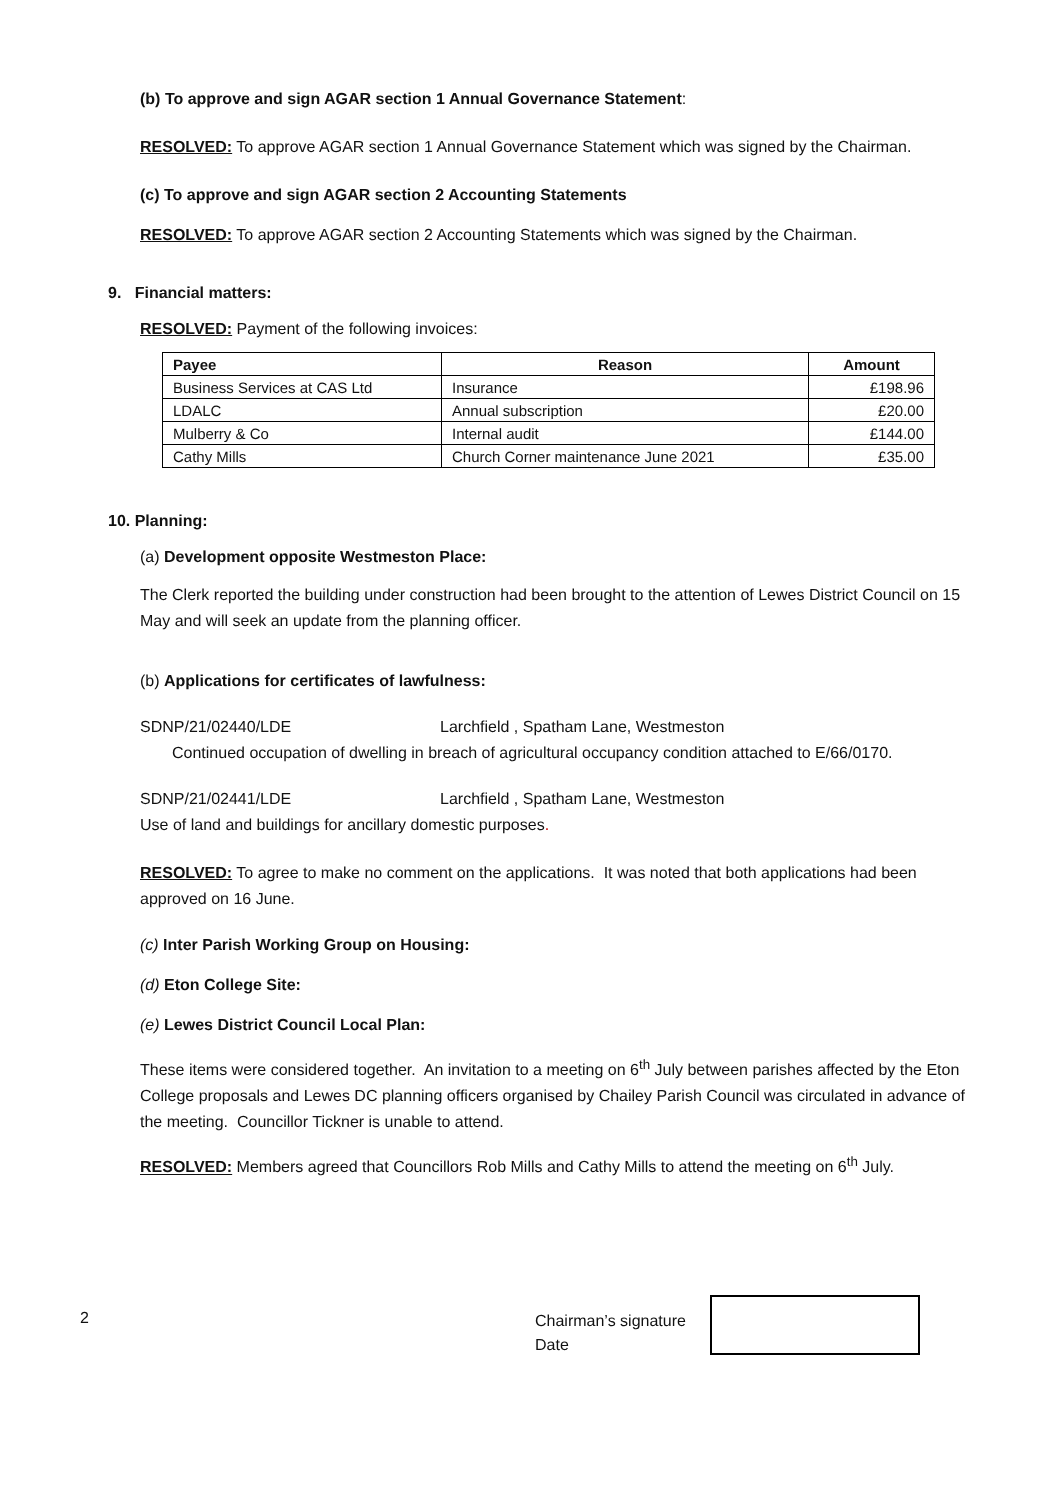(b) To approve and sign AGAR section 1 Annual Governance Statement:
RESOLVED: To approve AGAR section 1 Annual Governance Statement which was signed by the Chairman.
(c) To approve and sign AGAR section 2 Accounting Statements
RESOLVED: To approve AGAR section 2 Accounting Statements which was signed by the Chairman.
9. Financial matters:
RESOLVED: Payment of the following invoices:
| Payee | Reason | Amount |
| --- | --- | --- |
| Business Services at CAS Ltd | Insurance | £198.96 |
| LDALC | Annual subscription | £20.00 |
| Mulberry & Co | Internal audit | £144.00 |
| Cathy Mills | Church Corner maintenance June 2021 | £35.00 |
10. Planning:
(a) Development opposite Westmeston Place:
The Clerk reported the building under construction had been brought to the attention of Lewes District Council on 15 May and will seek an update from the planning officer.
(b) Applications for certificates of lawfulness:
SDNP/21/02440/LDE Larchfield , Spatham Lane, Westmeston
Continued occupation of dwelling in breach of agricultural occupancy condition attached to E/66/0170.
SDNP/21/02441/LDE Larchfield , Spatham Lane, Westmeston
Use of land and buildings for ancillary domestic purposes.
RESOLVED: To agree to make no comment on the applications. It was noted that both applications had been approved on 16 June.
(c) Inter Parish Working Group on Housing:
(d) Eton College Site:
(e) Lewes District Council Local Plan:
These items were considered together. An invitation to a meeting on 6<sup>th</sup> July between parishes affected by the Eton College proposals and Lewes DC planning officers organised by Chailey Parish Council was circulated in advance of the meeting. Councillor Tickner is unable to attend.
RESOLVED: Members agreed that Councillors Rob Mills and Cathy Mills to attend the meeting on 6<sup>th</sup> July.
2
Chairman’s signature
Date